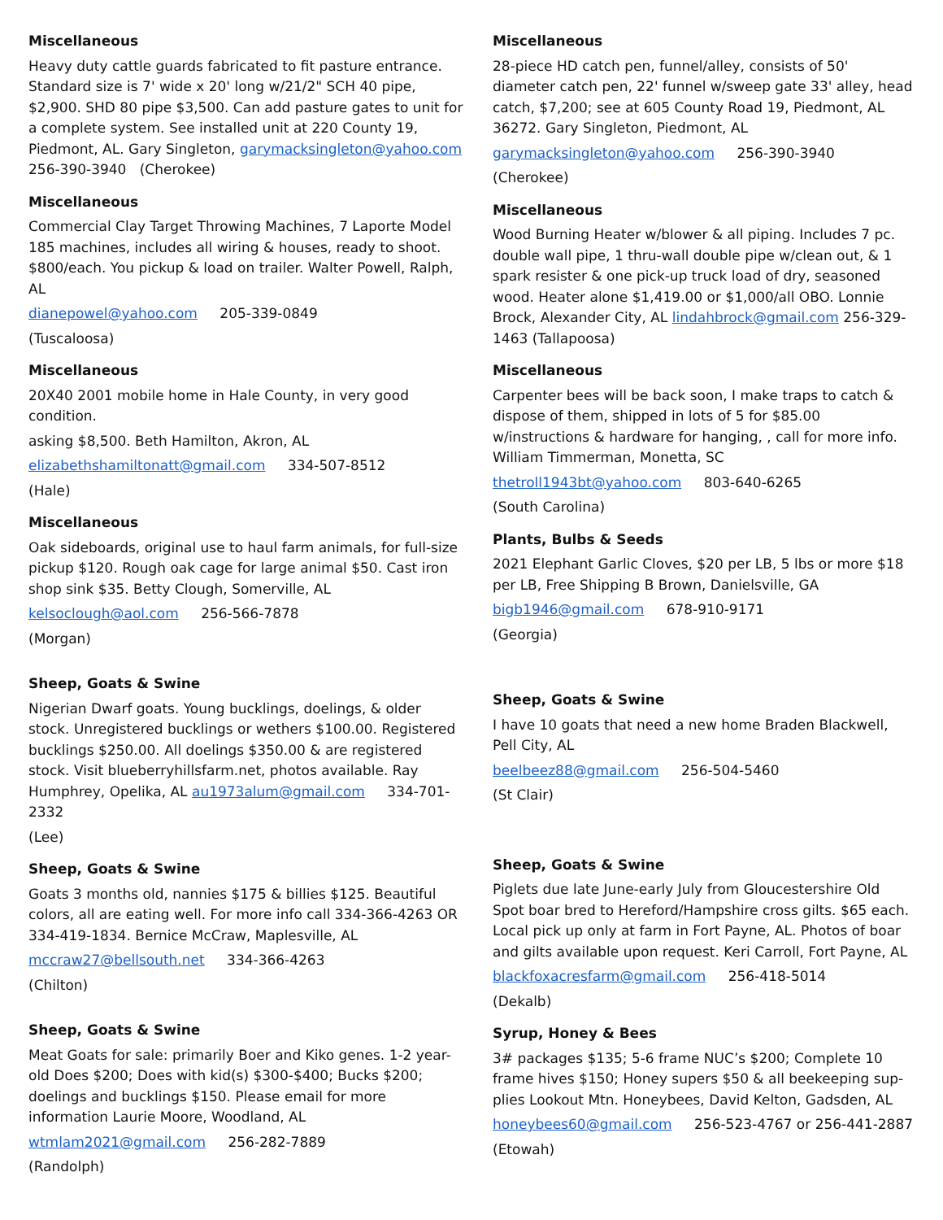Miscellaneous
Heavy duty cattle guards fabricated to fit pasture entrance. Standard size is 7' wide x 20' long w/21/2" SCH 40 pipe, $2,900. SHD 80 pipe $3,500. Can add pasture gates to unit for a complete system. See installed unit at 220 County 19, Piedmont, AL. Gary Singleton, garymacksingleton@yahoo.com 256-390-3940 (Cherokee)
Miscellaneous
Commercial Clay Target Throwing Machines, 7 Laporte Model 185 machines, includes all wiring & houses, ready to shoot. $800/each. You pickup & load on trailer. Walter Powell, Ralph, AL
dianepowel@yahoo.com 205-339-0849
(Tuscaloosa)
Miscellaneous
20X40 2001 mobile home in Hale County, in very good condition.
asking $8,500. Beth Hamilton, Akron, AL
elizabethshamiltonatt@gmail.com 334-507-8512
(Hale)
Miscellaneous
Oak sideboards, original use to haul farm animals, for full-size pickup $120. Rough oak cage for large animal $50. Cast iron shop sink $35. Betty Clough, Somerville, AL
kelsoclough@aol.com 256-566-7878
(Morgan)
Sheep, Goats & Swine
Nigerian Dwarf goats. Young bucklings, doelings, & older stock. Unregistered bucklings or wethers $100.00. Registered bucklings $250.00. All doelings $350.00 & are registered stock. Visit blueberryhillsfarm.net, photos available. Ray Humphrey, Opelika, AL au1973alum@gmail.com 334-701-2332
(Lee)
Sheep, Goats & Swine
Goats 3 months old, nannies $175 & billies $125. Beautiful colors, all are eating well. For more info call 334-366-4263 OR 334-419-1834. Bernice McCraw, Maplesville, AL
mccraw27@bellsouth.net 334-366-4263
(Chilton)
Sheep, Goats & Swine
Meat Goats for sale: primarily Boer and Kiko genes. 1-2 year-old Does $200; Does with kid(s) $300-$400; Bucks $200; doelings and bucklings $150. Please email for more information Laurie Moore, Woodland, AL
wtmlam2021@gmail.com 256-282-7889
(Randolph)
Miscellaneous
28-piece HD catch pen, funnel/alley, consists of 50' diameter catch pen, 22' funnel w/sweep gate 33' alley, head catch, $7,200; see at 605 County Road 19, Piedmont, AL 36272. Gary Singleton, Piedmont, AL
garymacksingleton@yahoo.com 256-390-3940
(Cherokee)
Miscellaneous
Wood Burning Heater w/blower & all piping. Includes 7 pc. double wall pipe, 1 thru-wall double pipe w/clean out, & 1 spark resister & one pick-up truck load of dry, seasoned wood. Heater alone $1,419.00 or $1,000/all OBO. Lonnie Brock, Alexander City, AL lindahbrock@gmail.com 256-329-1463 (Tallapoosa)
Miscellaneous
Carpenter bees will be back soon, I make traps to catch & dispose of them, shipped in lots of 5 for $85.00 w/instructions & hardware for hanging, , call for more info. William Timmerman, Monetta, SC
thetroll1943bt@yahoo.com 803-640-6265
(South Carolina)
Plants, Bulbs & Seeds
2021 Elephant Garlic Cloves, $20 per LB, 5 lbs or more $18 per LB, Free Shipping B Brown, Danielsville, GA
bigb1946@gmail.com 678-910-9171
(Georgia)
Sheep, Goats & Swine
I have 10 goats that need a new home Braden Blackwell, Pell City, AL
beelbeez88@gmail.com 256-504-5460
(St Clair)
Sheep, Goats & Swine
Piglets due late June-early July from Gloucestershire Old Spot boar bred to Hereford/Hampshire cross gilts. $65 each. Local pick up only at farm in Fort Payne, AL. Photos of boar and gilts available upon request. Keri Carroll, Fort Payne, AL
blackfoxacresfarm@gmail.com 256-418-5014
(Dekalb)
Syrup, Honey & Bees
3# packages $135; 5-6 frame NUC’s $200; Complete 10 frame hives $150; Honey supers $50 & all beekeeping sup-plies Lookout Mtn. Honeybees, David Kelton, Gadsden, AL
honeybees60@gmail.com 256-523-4767 or 256-441-2887
(Etowah)